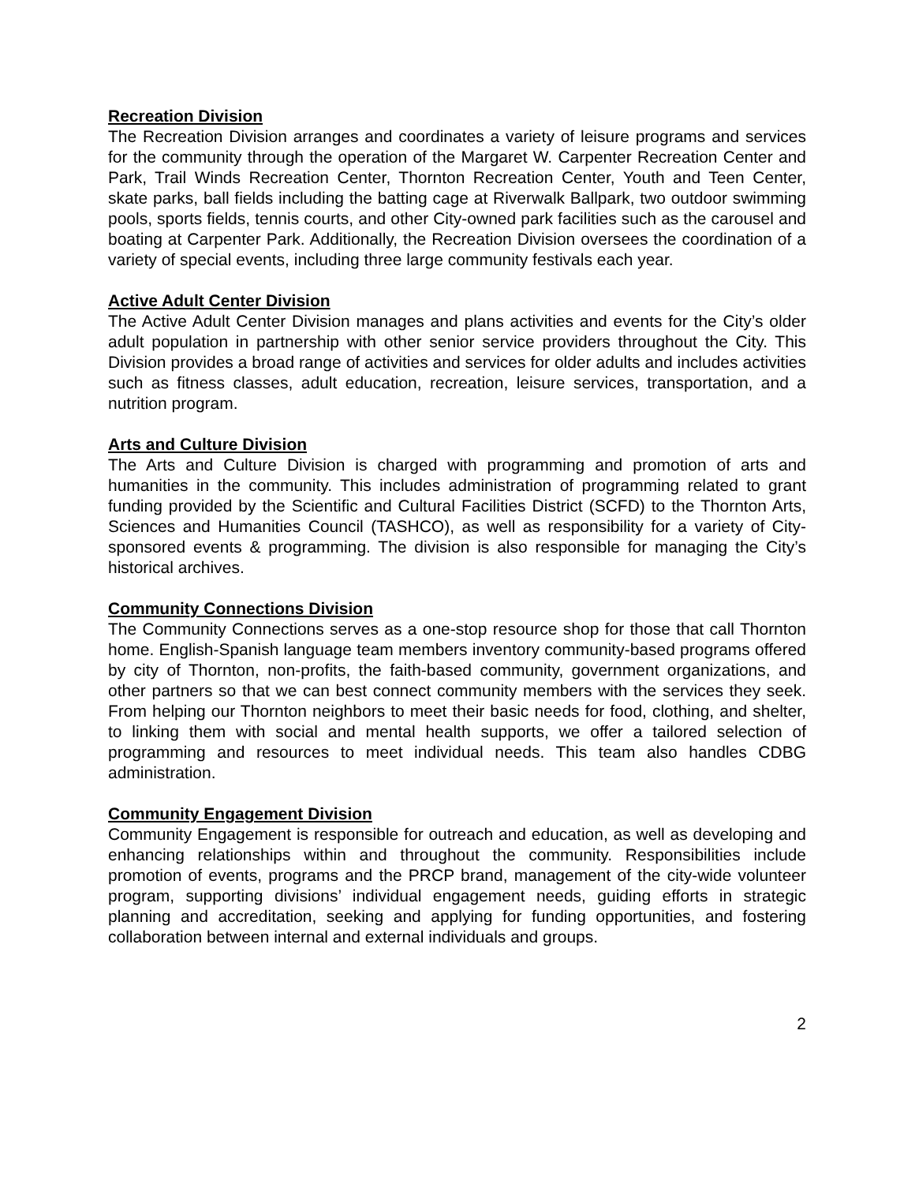Recreation Division
The Recreation Division arranges and coordinates a variety of leisure programs and services for the community through the operation of the Margaret W. Carpenter Recreation Center and Park, Trail Winds Recreation Center, Thornton Recreation Center, Youth and Teen Center, skate parks, ball fields including the batting cage at Riverwalk Ballpark, two outdoor swimming pools, sports fields, tennis courts, and other City-owned park facilities such as the carousel and boating at Carpenter Park. Additionally, the Recreation Division oversees the coordination of a variety of special events, including three large community festivals each year.
Active Adult Center Division
The Active Adult Center Division manages and plans activities and events for the City’s older adult population in partnership with other senior service providers throughout the City. This Division provides a broad range of activities and services for older adults and includes activities such as fitness classes, adult education, recreation, leisure services, transportation, and a nutrition program.
Arts and Culture Division
The Arts and Culture Division is charged with programming and promotion of arts and humanities in the community. This includes administration of programming related to grant funding provided by the Scientific and Cultural Facilities District (SCFD) to the Thornton Arts, Sciences and Humanities Council (TASHCO), as well as responsibility for a variety of City-sponsored events & programming. The division is also responsible for managing the City’s historical archives.
Community Connections Division
The Community Connections serves as a one-stop resource shop for those that call Thornton home. English-Spanish language team members inventory community-based programs offered by city of Thornton, non-profits, the faith-based community, government organizations, and other partners so that we can best connect community members with the services they seek. From helping our Thornton neighbors to meet their basic needs for food, clothing, and shelter, to linking them with social and mental health supports, we offer a tailored selection of programming and resources to meet individual needs. This team also handles CDBG administration.
Community Engagement Division
Community Engagement is responsible for outreach and education, as well as developing and enhancing relationships within and throughout the community. Responsibilities include promotion of events, programs and the PRCP brand, management of the city-wide volunteer program, supporting divisions’ individual engagement needs, guiding efforts in strategic planning and accreditation, seeking and applying for funding opportunities, and fostering collaboration between internal and external individuals and groups.
2